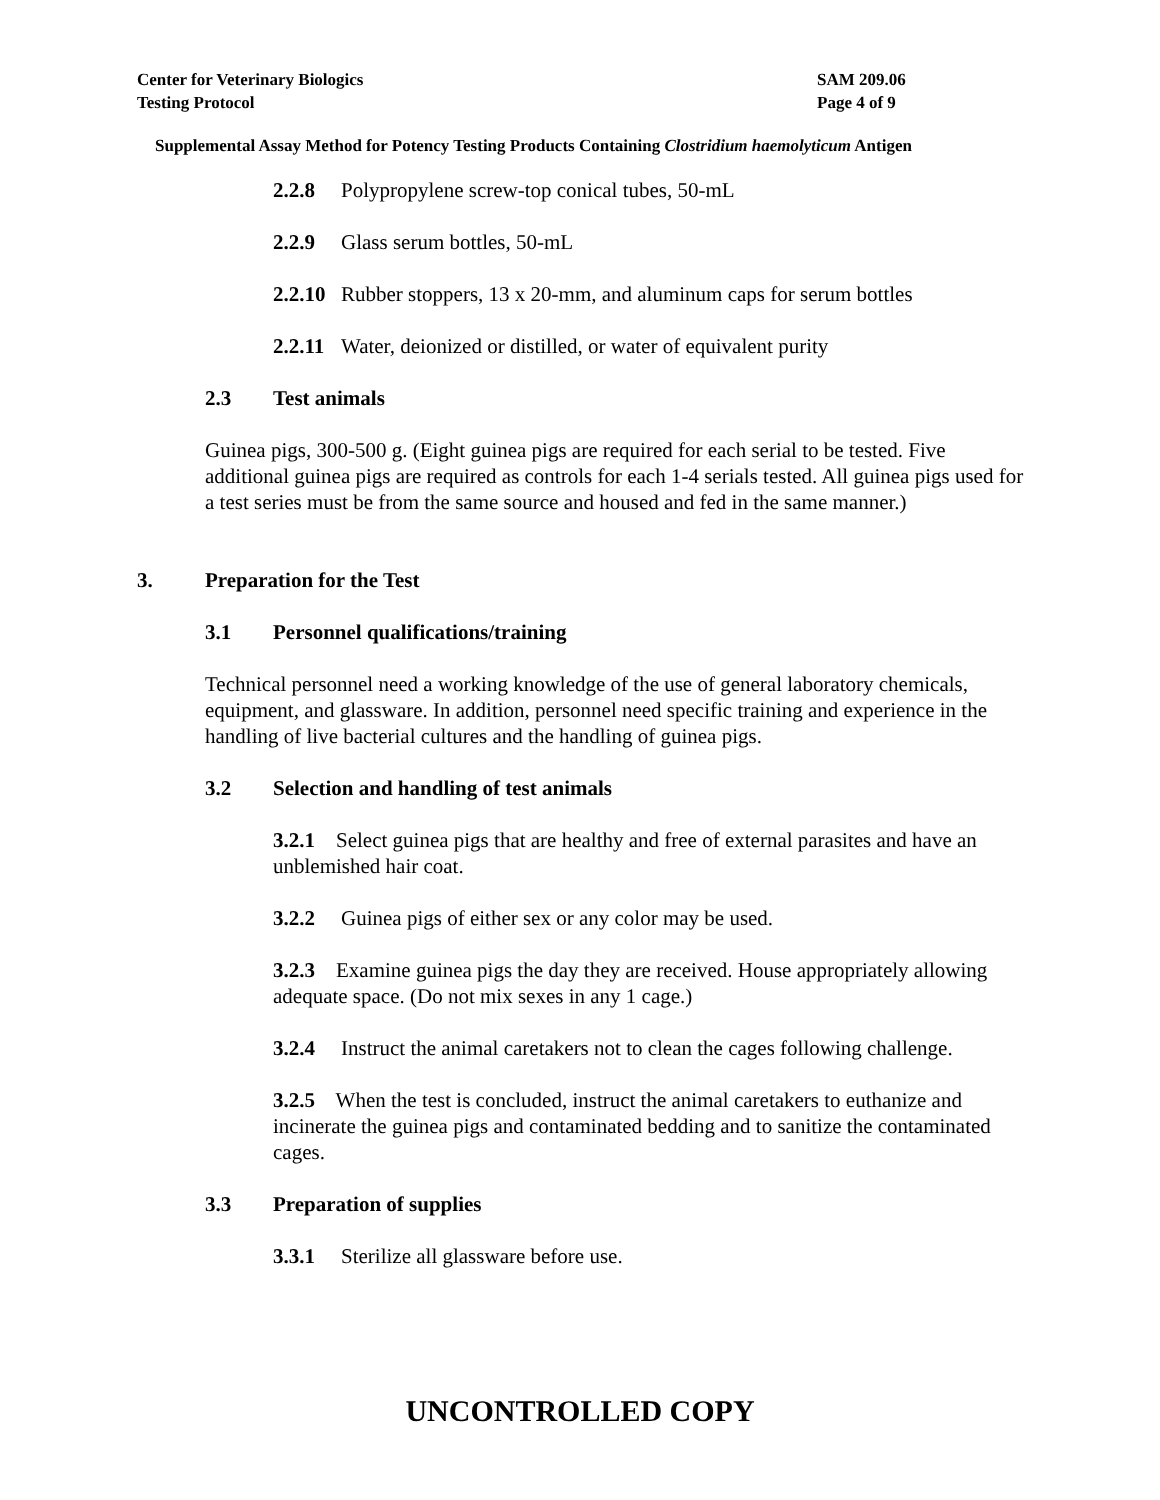SAM 209.06
Page 4 of 9
Center for Veterinary Biologics
Testing Protocol
Supplemental Assay Method for Potency Testing Products Containing Clostridium haemolyticum Antigen
2.2.8 Polypropylene screw-top conical tubes, 50-mL
2.2.9 Glass serum bottles, 50-mL
2.2.10 Rubber stoppers, 13 x 20-mm, and aluminum caps for serum bottles
2.2.11 Water, deionized or distilled, or water of equivalent purity
2.3 Test animals
Guinea pigs, 300-500 g. (Eight guinea pigs are required for each serial to be tested. Five additional guinea pigs are required as controls for each 1-4 serials tested. All guinea pigs used for a test series must be from the same source and housed and fed in the same manner.)
3. Preparation for the Test
3.1 Personnel qualifications/training
Technical personnel need a working knowledge of the use of general laboratory chemicals, equipment, and glassware. In addition, personnel need specific training and experience in the handling of live bacterial cultures and the handling of guinea pigs.
3.2 Selection and handling of test animals
3.2.1 Select guinea pigs that are healthy and free of external parasites and have an unblemished hair coat.
3.2.2 Guinea pigs of either sex or any color may be used.
3.2.3 Examine guinea pigs the day they are received. House appropriately allowing adequate space. (Do not mix sexes in any 1 cage.)
3.2.4 Instruct the animal caretakers not to clean the cages following challenge.
3.2.5 When the test is concluded, instruct the animal caretakers to euthanize and incinerate the guinea pigs and contaminated bedding and to sanitize the contaminated cages.
3.3 Preparation of supplies
3.3.1 Sterilize all glassware before use.
UNCONTROLLED COPY